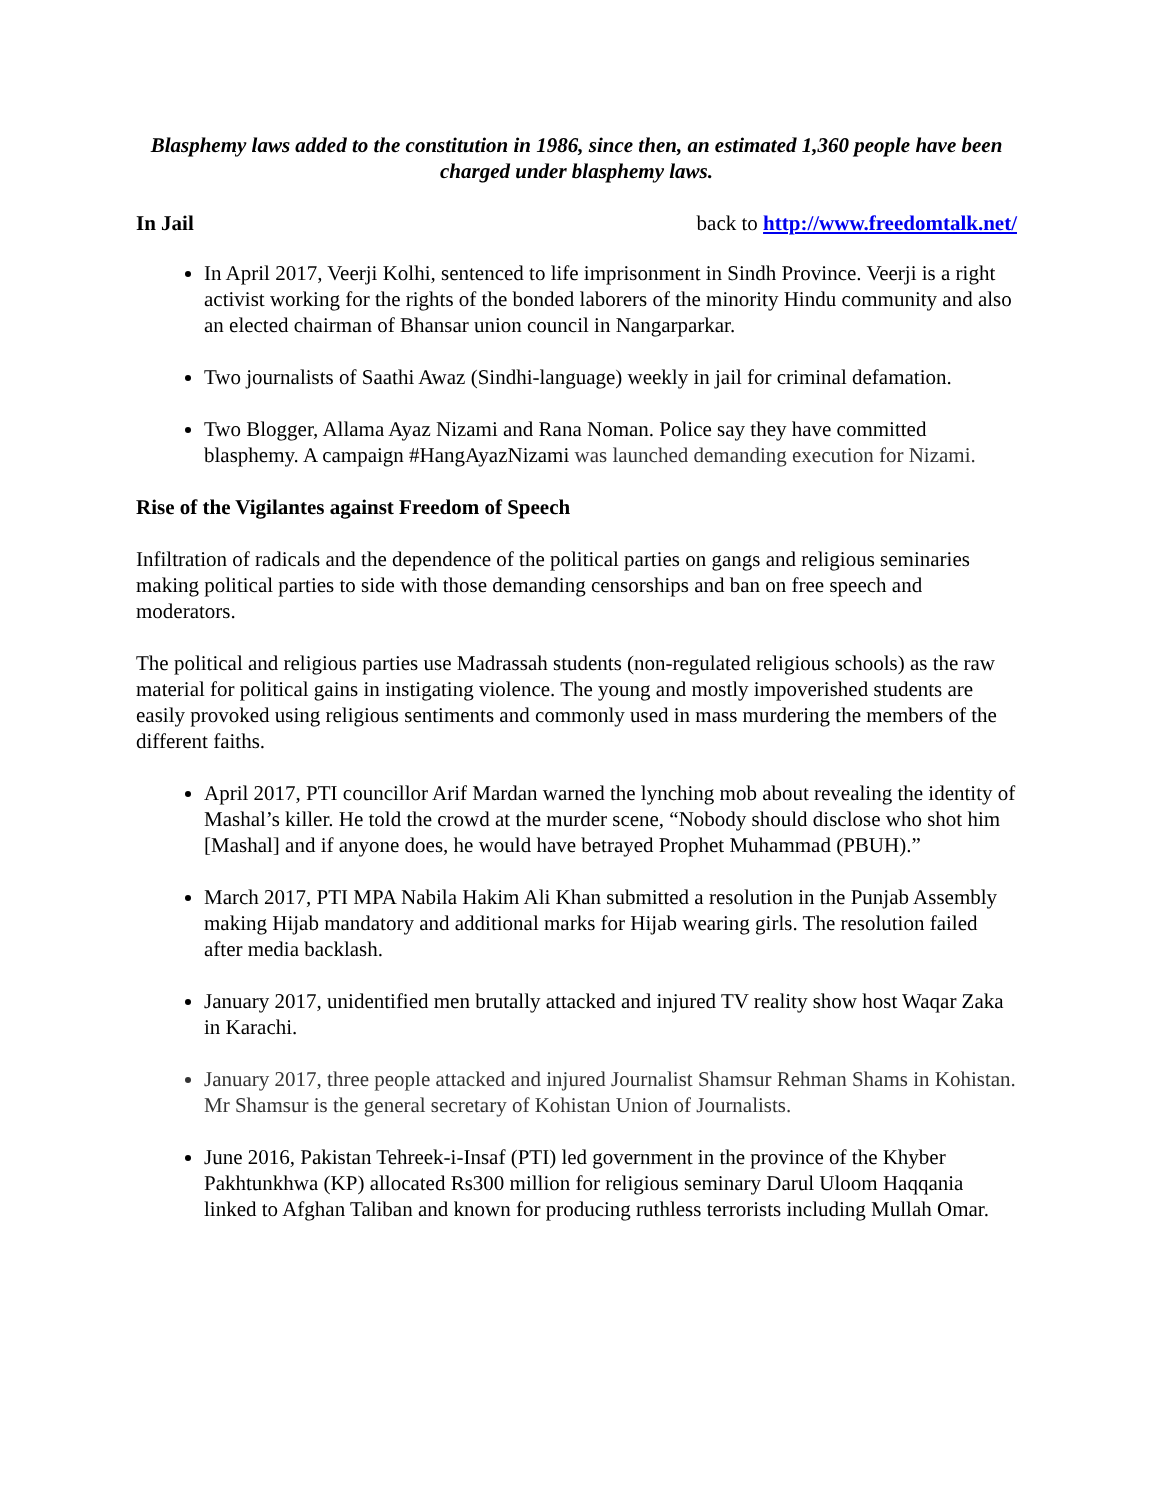Blasphemy laws added to the constitution in 1986, since then, an estimated 1,360 people have been charged under blasphemy laws.
In Jail back to http://www.freedomtalk.net/
In April 2017, Veerji Kolhi, sentenced to life imprisonment in Sindh Province. Veerji is a right activist working for the rights of the bonded laborers of the minority Hindu community and also an elected chairman of Bhansar union council in Nangarparkar.
Two journalists of Saathi Awaz (Sindhi-language) weekly in jail for criminal defamation.
Two Blogger, Allama Ayaz Nizami and Rana Noman. Police say they have committed blasphemy. A campaign #HangAyazNizami was launched demanding execution for Nizami.
Rise of the Vigilantes against Freedom of Speech
Infiltration of radicals and the dependence of the political parties on gangs and religious seminaries making political parties to side with those demanding censorships and ban on free speech and moderators.
The political and religious parties use Madrassah students (non-regulated religious schools) as the raw material for political gains in instigating violence. The young and mostly impoverished students are easily provoked using religious sentiments and commonly used in mass murdering the members of the different faiths.
April 2017, PTI councillor Arif Mardan warned the lynching mob about revealing the identity of Mashal’s killer. He told the crowd at the murder scene, “Nobody should disclose who shot him [Mashal] and if anyone does, he would have betrayed Prophet Muhammad (PBUH).”
March 2017, PTI MPA Nabila Hakim Ali Khan submitted a resolution in the Punjab Assembly making Hijab mandatory and additional marks for Hijab wearing girls. The resolution failed after media backlash.
January 2017, unidentified men brutally attacked and injured TV reality show host Waqar Zaka in Karachi.
January 2017, three people attacked and injured Journalist Shamsur Rehman Shams in Kohistan. Mr Shamsur is the general secretary of Kohistan Union of Journalists.
June 2016, Pakistan Tehreek-i-Insaf (PTI) led government in the province of the Khyber Pakhtunkhwa (KP) allocated Rs300 million for religious seminary Darul Uloom Haqqania linked to Afghan Taliban and known for producing ruthless terrorists including Mullah Omar.